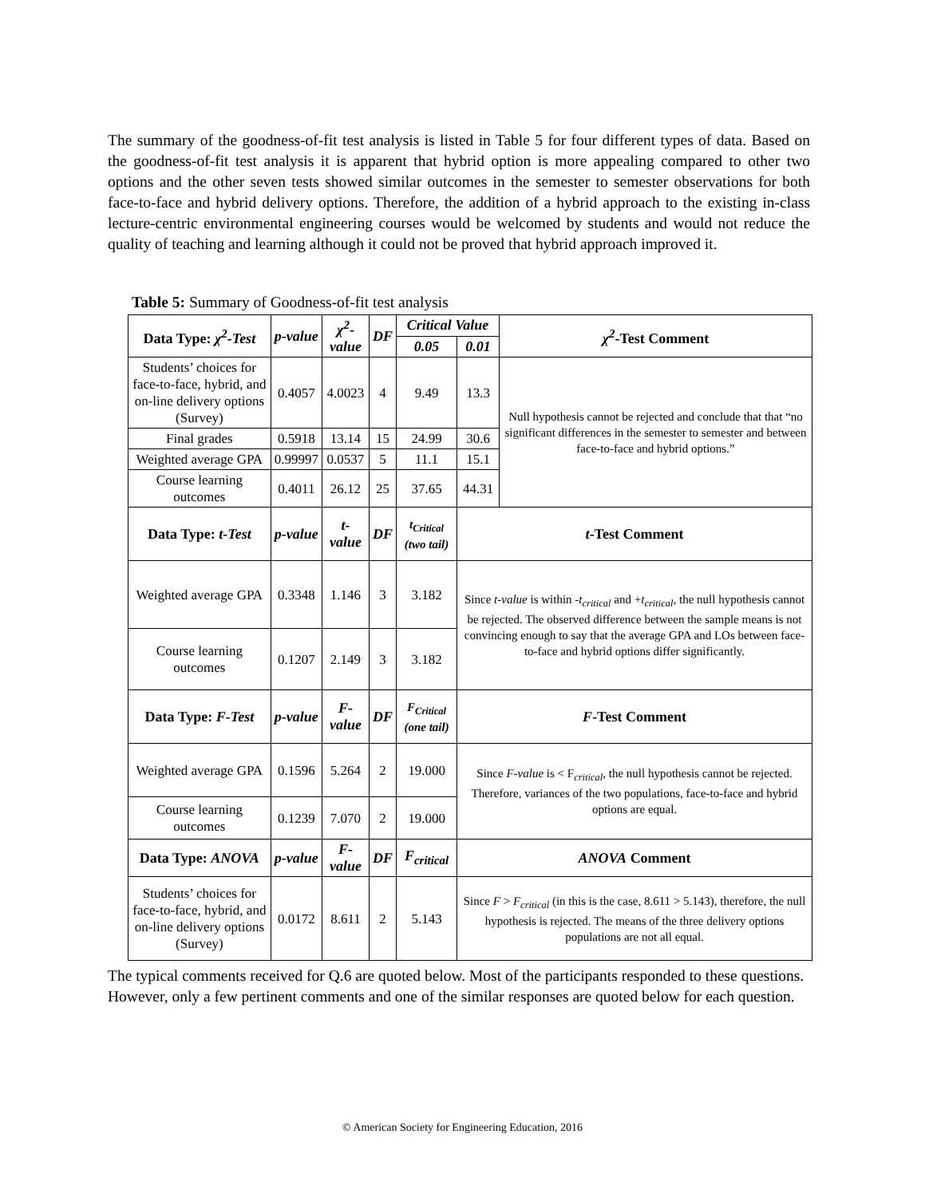The summary of the goodness-of-fit test analysis is listed in Table 5 for four different types of data. Based on the goodness-of-fit test analysis it is apparent that hybrid option is more appealing compared to other two options and the other seven tests showed similar outcomes in the semester to semester observations for both face-to-face and hybrid delivery options. Therefore, the addition of a hybrid approach to the existing in-class lecture-centric environmental engineering courses would be welcomed by students and would not reduce the quality of teaching and learning although it could not be proved that hybrid approach improved it.
Table 5: Summary of Goodness-of-fit test analysis
| Data Type: χ<sup>2</sup>-Test | p-value | χ<sup>2</sup>-value | DF | Critical Value | | χ<sup>2</sup> -Test Comment |
| --- | --- | --- | --- | --- | --- | --- |
| | | | | 0.05 | 0.01 | |
| Students’ choices for face-to-face, hybrid, and on-line delivery options (Survey) | 0.4057 | 4.0023 | 4 | 9.49 | 13.3 | Null hypothesis cannot be rejected and conclude that that “no significant differences in the semester to semester and between face-to-face and hybrid options.” |
| Final grades | 0.5918 | 13.14 | 15 | 24.99 | 30.6 | |
| Weighted average GPA | 0.99997 | 0.0537 | 5 | 11.1 | 15.1 | |
| Course learning outcomes | 0.4011 | 26.12 | 25 | 37.65 | 44.31 | |
| Data Type: t-Test | p-value | t-value | DF | t<sub>Critical</sub> (two tail) | t -Test Comment | |
| Weighted average GPA | 0.3348 | 1.146 | 3 | 3.182 | Since t-value is within - t<sub>critical</sub> and + t<sub>critical</sub> , the null hypothesis cannot be rejected. The observed difference between the sample means is not convincing enough to say that the average GPA and LOs between face-to-face and hybrid options differ significantly. | |
| Course learning outcomes | 0.1207 | 2.149 | 3 | 3.182 | | |
| Data Type: F-Test | p-value | F-value | DF | F<sub>Critical</sub> (one tail) | F -Test Comment | |
| Weighted average GPA | 0.1596 | 5.264 | 2 | 19.000 | Since F-value is < F<sub>critical</sub>, the null hypothesis cannot be rejected. Therefore, variances of the two populations, face-to-face and hybrid options are equal. | |
| Course learning outcomes | 0.1239 | 7.070 | 2 | 19.000 | | |
| Data Type: ANOVA | p-value | F-value | DF | F<sub>critical</sub> | ANOVA Comment | |
| Students’ choices for face-to-face, hybrid, and on-line delivery options (Survey) | 0.0172 | 8.611 | 2 | 5.143 | Since F > F<sub>critical</sub> (in this is the case, 8.611 > 5.143), therefore, the null hypothesis is rejected. The means of the three delivery options populations are not all equal. | |
The typical comments received for Q.6 are quoted below. Most of the participants responded to these questions. However, only a few pertinent comments and one of the similar responses are quoted below for each question.
© American Society for Engineering Education, 2016